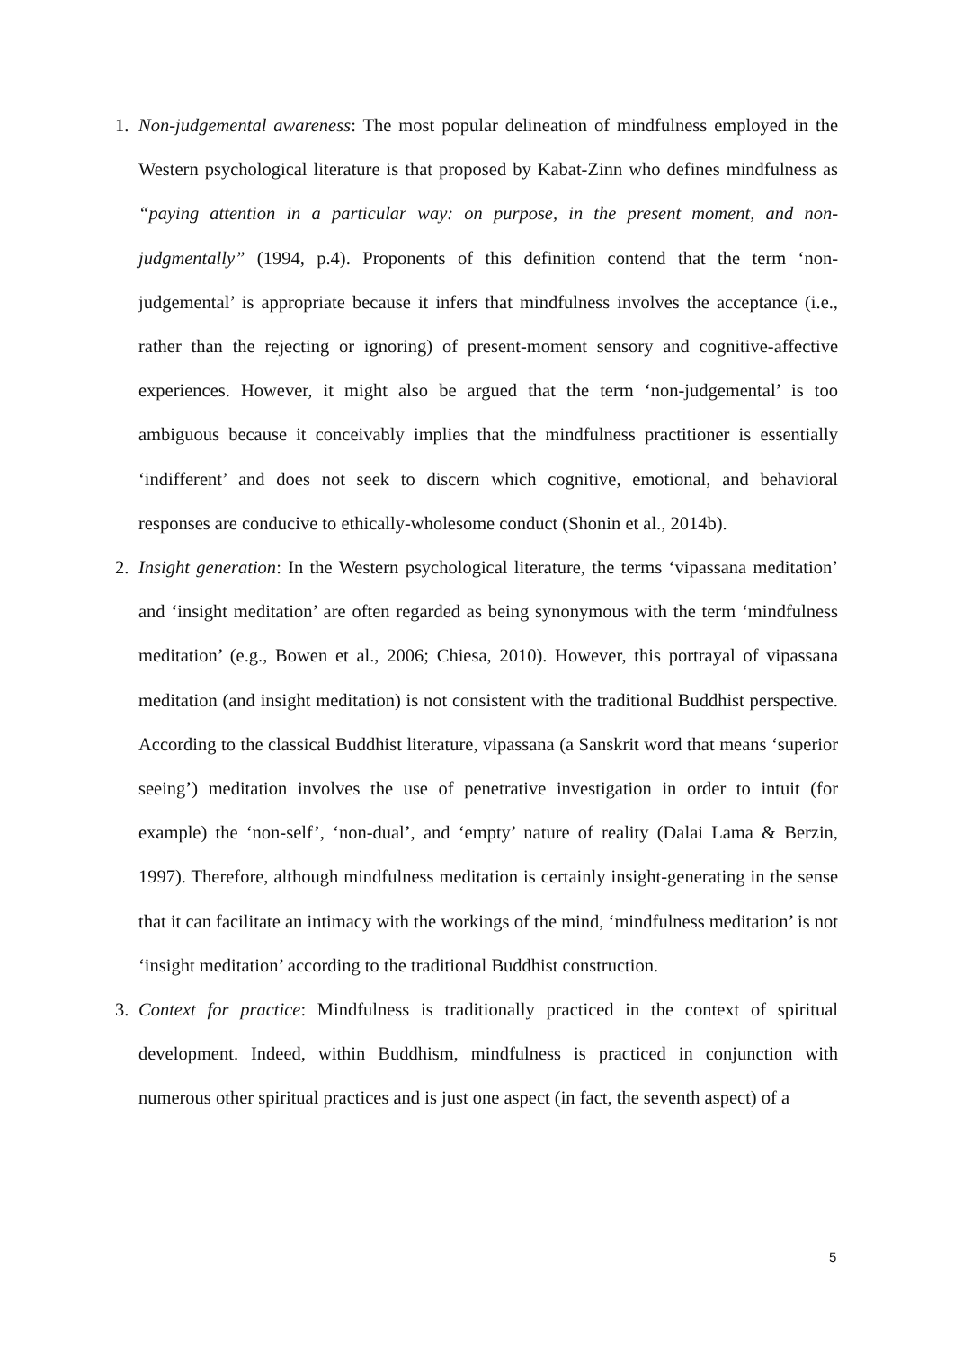1. Non-judgemental awareness: The most popular delineation of mindfulness employed in the Western psychological literature is that proposed by Kabat-Zinn who defines mindfulness as “paying attention in a particular way: on purpose, in the present moment, and non-judgmentally” (1994, p.4). Proponents of this definition contend that the term ‘non-judgemental’ is appropriate because it infers that mindfulness involves the acceptance (i.e., rather than the rejecting or ignoring) of present-moment sensory and cognitive-affective experiences. However, it might also be argued that the term ‘non-judgemental’ is too ambiguous because it conceivably implies that the mindfulness practitioner is essentially ‘indifferent’ and does not seek to discern which cognitive, emotional, and behavioral responses are conducive to ethically-wholesome conduct (Shonin et al., 2014b).
2. Insight generation: In the Western psychological literature, the terms ‘vipassana meditation’ and ‘insight meditation’ are often regarded as being synonymous with the term ‘mindfulness meditation’ (e.g., Bowen et al., 2006; Chiesa, 2010). However, this portrayal of vipassana meditation (and insight meditation) is not consistent with the traditional Buddhist perspective. According to the classical Buddhist literature, vipassana (a Sanskrit word that means ‘superior seeing’) meditation involves the use of penetrative investigation in order to intuit (for example) the ‘non-self’, ‘non-dual’, and ‘empty’ nature of reality (Dalai Lama & Berzin, 1997). Therefore, although mindfulness meditation is certainly insight-generating in the sense that it can facilitate an intimacy with the workings of the mind, ‘mindfulness meditation’ is not ‘insight meditation’ according to the traditional Buddhist construction.
3. Context for practice: Mindfulness is traditionally practiced in the context of spiritual development. Indeed, within Buddhism, mindfulness is practiced in conjunction with numerous other spiritual practices and is just one aspect (in fact, the seventh aspect) of a
5